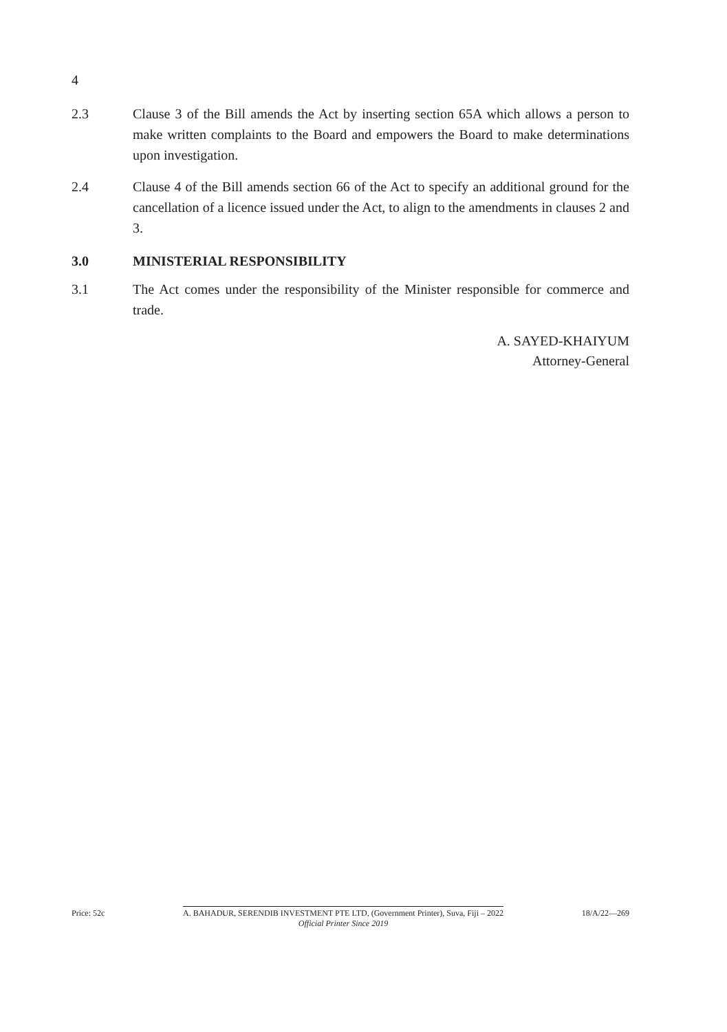4
2.3 Clause 3 of the Bill amends the Act by inserting section 65A which allows a person to make written complaints to the Board and empowers the Board to make determinations upon investigation.
2.4 Clause 4 of the Bill amends section 66 of the Act to specify an additional ground for the cancellation of a licence issued under the Act, to align to the amendments in clauses 2 and 3.
3.0 MINISTERIAL RESPONSIBILITY
3.1 The Act comes under the responsibility of the Minister responsible for commerce and trade.
A. SAYED-KHAIYUM
Attorney-General
Price: 52c A. BAHADUR, SERENDIB INVESTMENT PTE LTD, (Government Printer), Suva, Fiji – 2022
Official Printer Since 2019
18/A/22—269